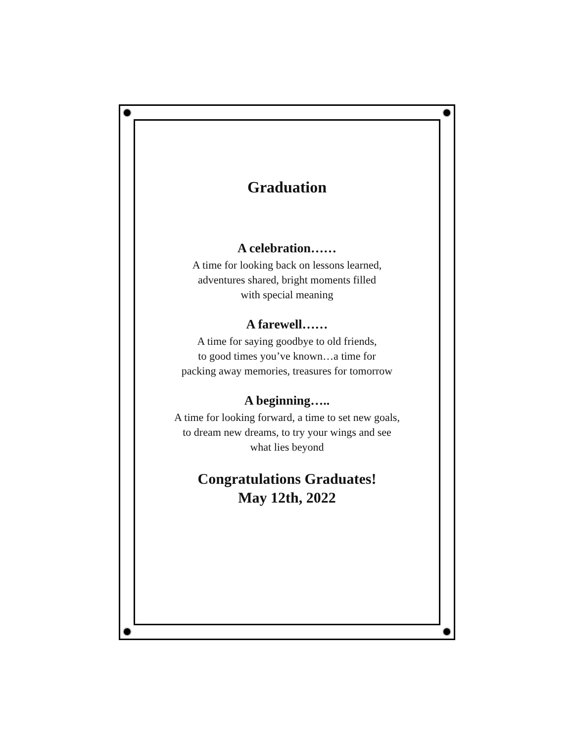Graduation
A celebration……
A time for looking back on lessons learned,
adventures shared, bright moments filled
with special meaning
A farewell……
A time for saying goodbye to old friends,
to good times you’ve known…a time for
packing away memories, treasures for tomorrow
A beginning…..
A time for looking forward, a time to set new goals,
to dream new dreams, to try your wings and see
what lies beyond
Congratulations Graduates!
May 12th, 2022